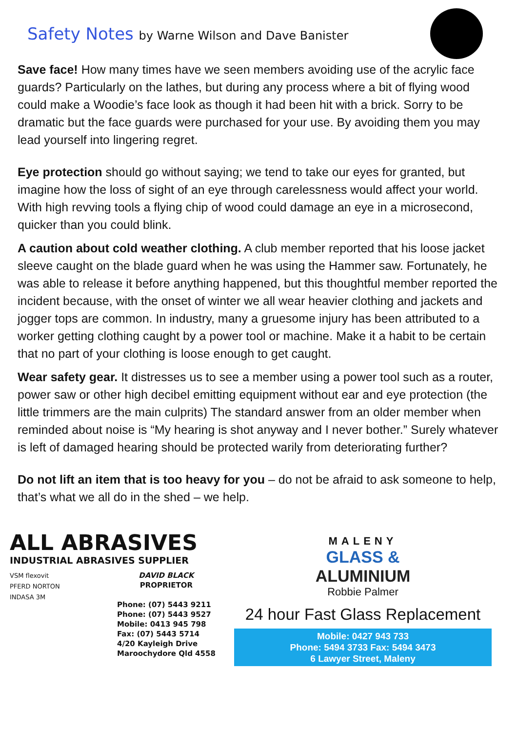Safety Notes by Warne Wilson and Dave Banister
Save face! How many times have we seen members avoiding use of the acrylic face guards? Particularly on the lathes, but during any process where a bit of flying wood could make a Woodie’s face look as though it had been hit with a brick. Sorry to be dramatic but the face guards were purchased for your use. By avoiding them you may lead yourself into lingering regret.
Eye protection should go without saying; we tend to take our eyes for granted, but imagine how the loss of sight of an eye through carelessness would affect your world. With high revving tools a flying chip of wood could damage an eye in a microsecond, quicker than you could blink.
A caution about cold weather clothing. A club member reported that his loose jacket sleeve caught on the blade guard when he was using the Hammer saw. Fortunately, he was able to release it before anything happened, but this thoughtful member reported the incident because, with the onset of winter we all wear heavier clothing and jackets and jogger tops are common. In industry, many a gruesome injury has been attributed to a worker getting clothing caught by a power tool or machine. Make it a habit to be certain that no part of your clothing is loose enough to get caught.
Wear safety gear. It distresses us to see a member using a power tool such as a router, power saw or other high decibel emitting equipment without ear and eye protection (the little trimmers are the main culprits) The standard answer from an older member when reminded about noise is “My hearing is shot anyway and I never bother.” Surely whatever is left of damaged hearing should be protected warily from deteriorating further?
Do not lift an item that is too heavy for you – do not be afraid to ask someone to help, that’s what we all do in the shed – we help.
ALL ABRASIVES
INDUSTRIAL ABRASIVES SUPPLIER
VSM flexovit
PFERD NORTON
INDASA 3M
DAVID BLACK
PROPRIETOR
Phone: (07) 5443 9211
Phone: (07) 5443 9527
Mobile: 0413 945 798
Fax: (07) 5443 5714
4/20 Kayleigh Drive
Maroochydore Qld 4558
MALENY
GLASS &
ALUMINIUM
Robbie Palmer
24 hour Fast Glass Replacement
Mobile: 0427 943 733
Phone: 5494 3733 Fax: 5494 3473
6 Lawyer Street, Maleny